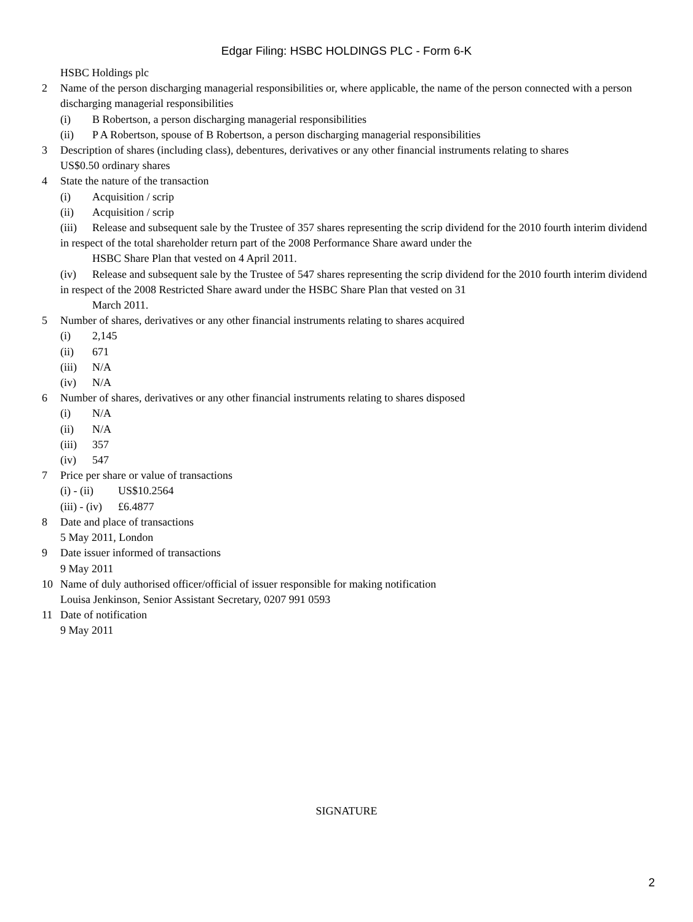Edgar Filing: HSBC HOLDINGS PLC - Form 6-K
HSBC Holdings plc
2 Name of the person discharging managerial responsibilities or, where applicable, the name of the person connected with a person discharging managerial responsibilities
(i) B Robertson, a person discharging managerial responsibilities
(ii) P A Robertson, spouse of B Robertson, a person discharging managerial responsibilities
3 Description of shares (including class), debentures, derivatives or any other financial instruments relating to shares
US$0.50 ordinary shares
4 State the nature of the transaction
(i) Acquisition / scrip
(ii) Acquisition / scrip
(iii) Release and subsequent sale by the Trustee of 357 shares representing the scrip dividend for the 2010 fourth interim dividend in respect of the total shareholder return part of the 2008 Performance Share award under the
HSBC Share Plan that vested on 4 April 2011.
(iv) Release and subsequent sale by the Trustee of 547 shares representing the scrip dividend for the 2010 fourth interim dividend in respect of the 2008 Restricted Share award under the HSBC Share Plan that vested on 31
March 2011.
5 Number of shares, derivatives or any other financial instruments relating to shares acquired
(i) 2,145
(ii) 671
(iii) N/A
(iv) N/A
6 Number of shares, derivatives or any other financial instruments relating to shares disposed
(i) N/A
(ii) N/A
(iii) 357
(iv) 547
7 Price per share or value of transactions
(i) - (ii) US$10.2564
(iii) - (iv) £6.4877
8 Date and place of transactions
5 May 2011, London
9 Date issuer informed of transactions
9 May 2011
10 Name of duly authorised officer/official of issuer responsible for making notification
Louisa Jenkinson, Senior Assistant Secretary, 0207 991 0593
11 Date of notification
9 May 2011
SIGNATURE
2